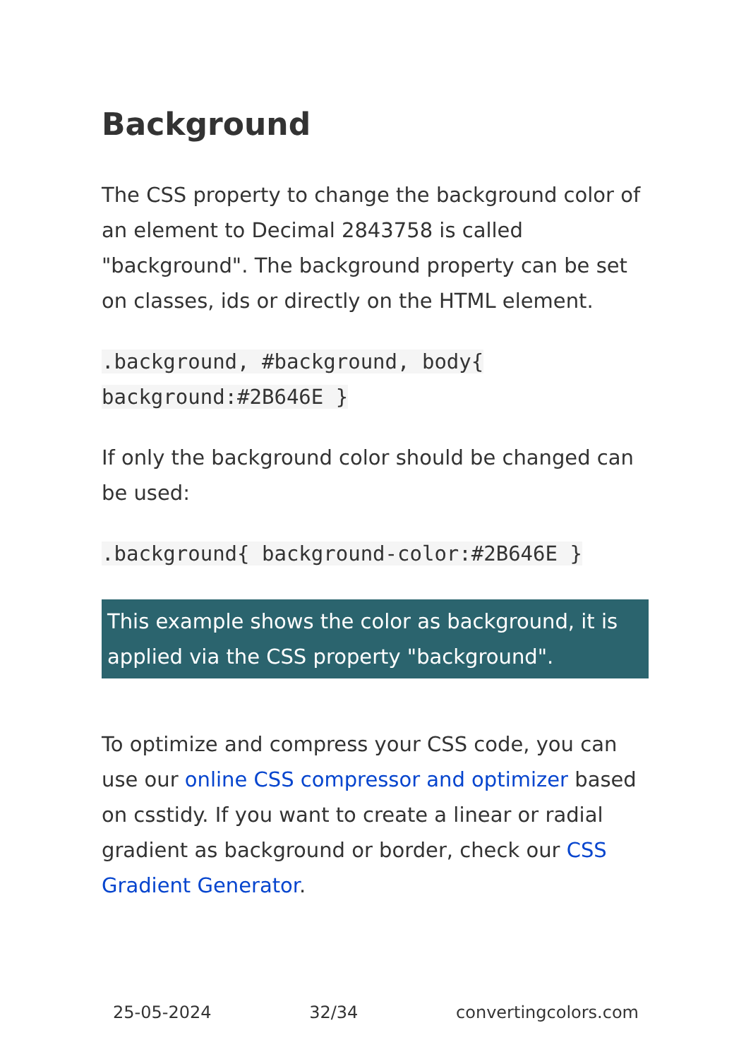Background
The CSS property to change the background color of an element to Decimal 2843758 is called "background". The background property can be set on classes, ids or directly on the HTML element.
.background, #background, body{ background:#2B646E }
If only the background color should be changed can be used:
.background{ background-color:#2B646E }
This example shows the color as background, it is applied via the CSS property "background".
To optimize and compress your CSS code, you can use our online CSS compressor and optimizer based on csstidy. If you want to create a linear or radial gradient as background or border, check our CSS Gradient Generator.
25-05-2024 32/34 convertingcolors.com